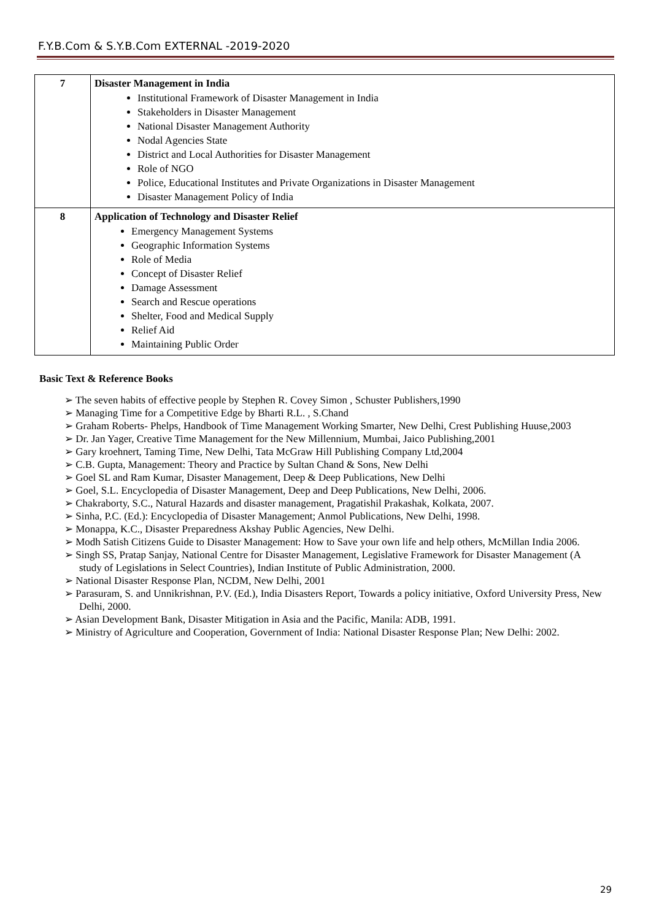F.Y.B.Com & S.Y.B.Com EXTERNAL -2019-2020
| 7 | Disaster Management in India Institutional Framework of Disaster Management in India Stakeholders in Disaster Management National Disaster Management Authority Nodal Agencies State District and Local Authorities for Disaster Management Role of NGO Police, Educational Institutes and Private Organizations in Disaster Management Disaster Management Policy of India |
| 8 | Application of Technology and Disaster Relief Emergency Management Systems Geographic Information Systems Role of Media Concept of Disaster Relief Damage Assessment Search and Rescue operations Shelter, Food and Medical Supply Relief Aid Maintaining Public Order |
Basic Text & Reference Books
➢ The seven habits of effective people by Stephen R. Covey Simon , Schuster Publishers,1990
➢ Managing Time for a Competitive Edge by Bharti R.L. , S.Chand
➢ Graham Roberts- Phelps, Handbook of Time Management Working Smarter, New Delhi, Crest Publishing Huuse,2003
➢ Dr. Jan Yager, Creative Time Management for the New Millennium, Mumbai, Jaico Publishing,2001
➢ Gary kroehnert, Taming Time, New Delhi, Tata McGraw Hill Publishing Company Ltd,2004
➢ C.B. Gupta, Management: Theory and Practice by Sultan Chand & Sons, New Delhi
➢ Goel SL and Ram Kumar, Disaster Management, Deep & Deep Publications, New Delhi
➢ Goel, S.L. Encyclopedia of Disaster Management, Deep and Deep Publications, New Delhi, 2006.
➢ Chakraborty, S.C., Natural Hazards and disaster management, Pragatishil Prakashak, Kolkata, 2007.
➢ Sinha, P.C. (Ed.): Encyclopedia of Disaster Management; Anmol Publications, New Delhi, 1998.
➢ Monappa, K.C., Disaster Preparedness Akshay Public Agencies, New Delhi.
➢ Modh Satish Citizens Guide to Disaster Management: How to Save your own life and help others, McMillan India 2006.
➢ Singh SS, Pratap Sanjay, National Centre for Disaster Management, Legislative Framework for Disaster Management (A study of Legislations in Select Countries), Indian Institute of Public Administration, 2000.
➢ National Disaster Response Plan, NCDM, New Delhi, 2001
➢ Parasuram, S. and Unnikrishnan, P.V. (Ed.), India Disasters Report, Towards a policy initiative, Oxford University Press, New Delhi, 2000.
➢ Asian Development Bank, Disaster Mitigation in Asia and the Pacific, Manila: ADB, 1991.
➢ Ministry of Agriculture and Cooperation, Government of India: National Disaster Response Plan; New Delhi: 2002.
29